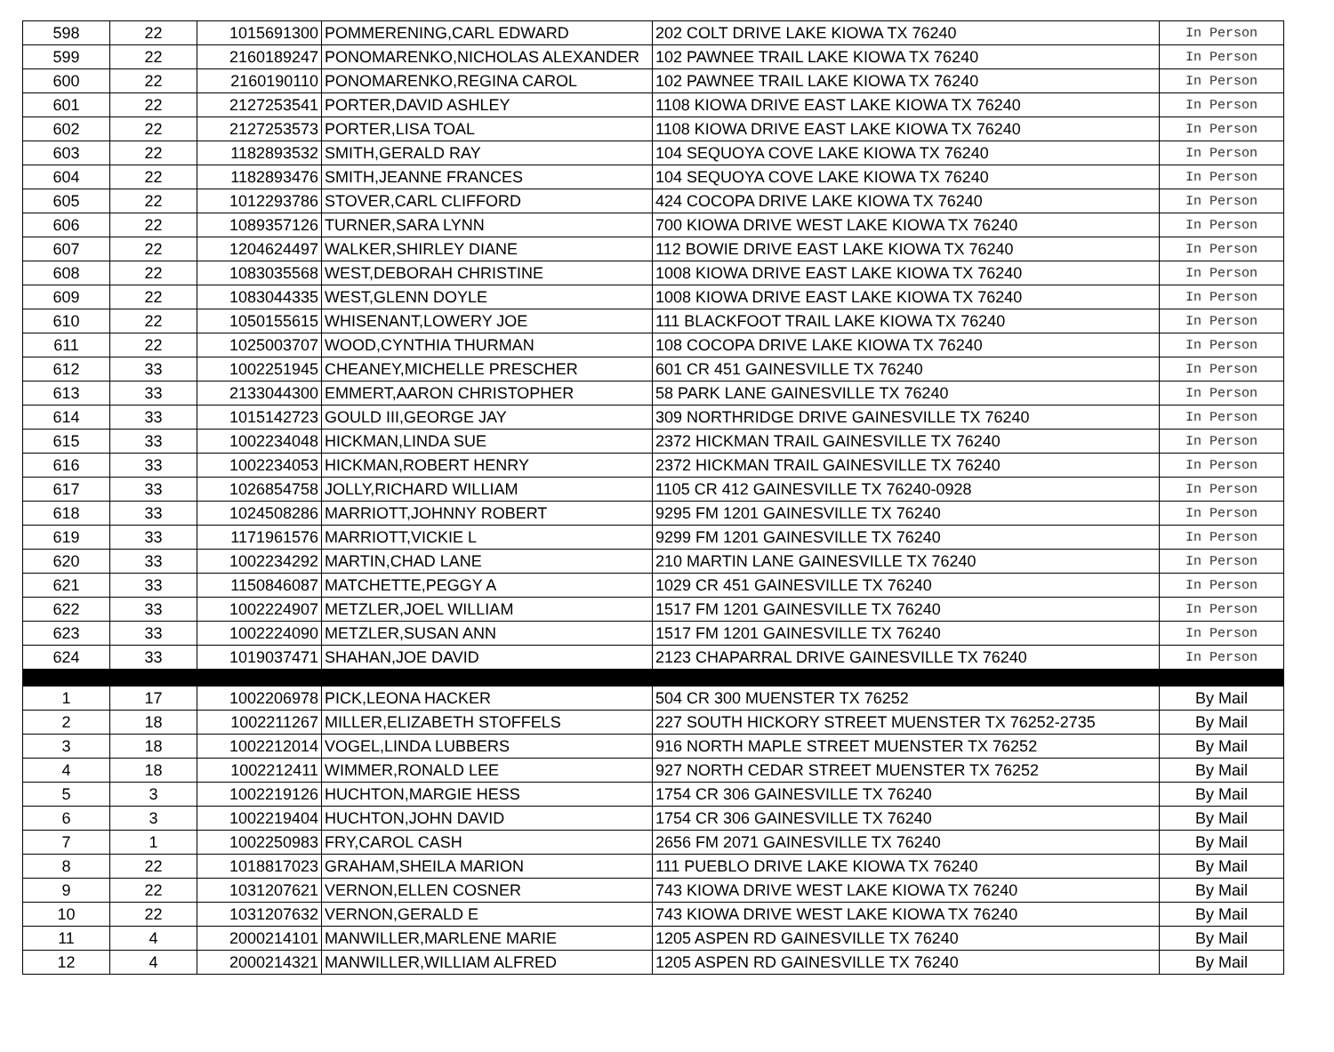| 598 | 22 | 1015691300 | POMMERENING,CARL EDWARD | 202 COLT DRIVE LAKE KIOWA TX 76240 | In Person |
| 599 | 22 | 2160189247 | PONOMARENKO,NICHOLAS ALEXANDER | 102 PAWNEE TRAIL LAKE KIOWA TX 76240 | In Person |
| 600 | 22 | 2160190110 | PONOMARENKO,REGINA CAROL | 102 PAWNEE TRAIL LAKE KIOWA TX 76240 | In Person |
| 601 | 22 | 2127253541 | PORTER,DAVID ASHLEY | 1108 KIOWA DRIVE EAST LAKE KIOWA TX 76240 | In Person |
| 602 | 22 | 2127253573 | PORTER,LISA TOAL | 1108 KIOWA DRIVE EAST LAKE KIOWA TX 76240 | In Person |
| 603 | 22 | 1182893532 | SMITH,GERALD RAY | 104 SEQUOYA COVE LAKE KIOWA TX 76240 | In Person |
| 604 | 22 | 1182893476 | SMITH,JEANNE FRANCES | 104 SEQUOYA COVE LAKE KIOWA TX 76240 | In Person |
| 605 | 22 | 1012293786 | STOVER,CARL CLIFFORD | 424 COCOPA DRIVE LAKE KIOWA TX 76240 | In Person |
| 606 | 22 | 1089357126 | TURNER,SARA LYNN | 700 KIOWA DRIVE WEST LAKE KIOWA TX 76240 | In Person |
| 607 | 22 | 1204624497 | WALKER,SHIRLEY DIANE | 112 BOWIE DRIVE EAST LAKE KIOWA TX 76240 | In Person |
| 608 | 22 | 1083035568 | WEST,DEBORAH CHRISTINE | 1008 KIOWA DRIVE EAST LAKE KIOWA TX 76240 | In Person |
| 609 | 22 | 1083044335 | WEST,GLENN DOYLE | 1008 KIOWA DRIVE EAST LAKE KIOWA TX 76240 | In Person |
| 610 | 22 | 1050155615 | WHISENANT,LOWERY JOE | 111 BLACKFOOT TRAIL LAKE KIOWA TX 76240 | In Person |
| 611 | 22 | 1025003707 | WOOD,CYNTHIA THURMAN | 108 COCOPA DRIVE LAKE KIOWA TX 76240 | In Person |
| 612 | 33 | 1002251945 | CHEANEY,MICHELLE PRESCHER | 601 CR 451 GAINESVILLE TX 76240 | In Person |
| 613 | 33 | 2133044300 | EMMERT,AARON CHRISTOPHER | 58 PARK LANE GAINESVILLE TX 76240 | In Person |
| 614 | 33 | 1015142723 | GOULD III,GEORGE JAY | 309 NORTHRIDGE DRIVE GAINESVILLE TX 76240 | In Person |
| 615 | 33 | 1002234048 | HICKMAN,LINDA SUE | 2372 HICKMAN TRAIL GAINESVILLE TX 76240 | In Person |
| 616 | 33 | 1002234053 | HICKMAN,ROBERT HENRY | 2372 HICKMAN TRAIL GAINESVILLE TX 76240 | In Person |
| 617 | 33 | 1026854758 | JOLLY,RICHARD WILLIAM | 1105 CR 412 GAINESVILLE TX 76240-0928 | In Person |
| 618 | 33 | 1024508286 | MARRIOTT,JOHNNY ROBERT | 9295 FM 1201 GAINESVILLE TX 76240 | In Person |
| 619 | 33 | 1171961576 | MARRIOTT,VICKIE L | 9299 FM 1201 GAINESVILLE TX 76240 | In Person |
| 620 | 33 | 1002234292 | MARTIN,CHAD LANE | 210 MARTIN LANE GAINESVILLE TX 76240 | In Person |
| 621 | 33 | 1150846087 | MATCHETTE,PEGGY A | 1029 CR 451 GAINESVILLE TX 76240 | In Person |
| 622 | 33 | 1002224907 | METZLER,JOEL WILLIAM | 1517 FM 1201 GAINESVILLE TX 76240 | In Person |
| 623 | 33 | 1002224090 | METZLER,SUSAN ANN | 1517 FM 1201 GAINESVILLE TX 76240 | In Person |
| 624 | 33 | 1019037471 | SHAHAN,JOE DAVID | 2123 CHAPARRAL DRIVE GAINESVILLE TX 76240 | In Person |
| 1 | 17 | 1002206978 | PICK,LEONA HACKER | 504 CR 300 MUENSTER TX 76252 | By Mail |
| 2 | 18 | 1002211267 | MILLER,ELIZABETH STOFFELS | 227 SOUTH HICKORY STREET MUENSTER TX 76252-2735 | By Mail |
| 3 | 18 | 1002212014 | VOGEL,LINDA LUBBERS | 916 NORTH MAPLE STREET MUENSTER TX 76252 | By Mail |
| 4 | 18 | 1002212411 | WIMMER,RONALD LEE | 927 NORTH CEDAR STREET MUENSTER TX 76252 | By Mail |
| 5 | 3 | 1002219126 | HUCHTON,MARGIE HESS | 1754 CR 306 GAINESVILLE TX 76240 | By Mail |
| 6 | 3 | 1002219404 | HUCHTON,JOHN DAVID | 1754 CR 306 GAINESVILLE TX 76240 | By Mail |
| 7 | 1 | 1002250983 | FRY,CAROL CASH | 2656 FM 2071 GAINESVILLE TX 76240 | By Mail |
| 8 | 22 | 1018817023 | GRAHAM,SHEILA MARION | 111 PUEBLO DRIVE LAKE KIOWA TX 76240 | By Mail |
| 9 | 22 | 1031207621 | VERNON,ELLEN COSNER | 743 KIOWA DRIVE WEST LAKE KIOWA TX 76240 | By Mail |
| 10 | 22 | 1031207632 | VERNON,GERALD E | 743 KIOWA DRIVE WEST LAKE KIOWA TX 76240 | By Mail |
| 11 | 4 | 2000214101 | MANWILLER,MARLENE MARIE | 1205 ASPEN RD GAINESVILLE TX 76240 | By Mail |
| 12 | 4 | 2000214321 | MANWILLER,WILLIAM ALFRED | 1205 ASPEN RD GAINESVILLE TX 76240 | By Mail |